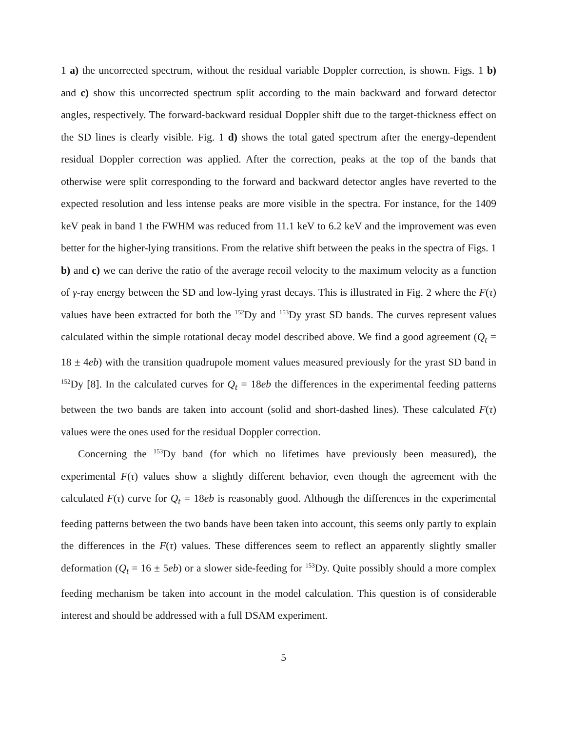1 a) the uncorrected spectrum, without the residual variable Doppler correction, is shown. Figs. 1 b) and c) show this uncorrected spectrum split according to the main backward and forward detector angles, respectively. The forward-backward residual Doppler shift due to the target-thickness effect on the SD lines is clearly visible. Fig. 1 d) shows the total gated spectrum after the energy-dependent residual Doppler correction was applied. After the correction, peaks at the top of the bands that otherwise were split corresponding to the forward and backward detector angles have reverted to the expected resolution and less intense peaks are more visible in the spectra. For instance, for the 1409 keV peak in band 1 the FWHM was reduced from 11.1 keV to 6.2 keV and the improvement was even better for the higher-lying transitions. From the relative shift between the peaks in the spectra of Figs. 1 b) and c) we can derive the ratio of the average recoil velocity to the maximum velocity as a function of γ-ray energy between the SD and low-lying yrast decays. This is illustrated in Fig. 2 where the F(τ) values have been extracted for both the <sup>152</sup>Dy and <sup>153</sup>Dy yrast SD bands. The curves represent values calculated within the simple rotational decay model described above. We find a good agreement (Q<sub>t</sub> = 18 ± 4eb) with the transition quadrupole moment values measured previously for the yrast SD band in <sup>152</sup>Dy [8]. In the calculated curves for Q<sub>t</sub> = 18eb the differences in the experimental feeding patterns between the two bands are taken into account (solid and short-dashed lines). These calculated F(τ) values were the ones used for the residual Doppler correction.
Concerning the <sup>153</sup>Dy band (for which no lifetimes have previously been measured), the experimental F(τ) values show a slightly different behavior, even though the agreement with the calculated F(τ) curve for Q<sub>t</sub> = 18eb is reasonably good. Although the differences in the experimental feeding patterns between the two bands have been taken into account, this seems only partly to explain the differences in the F(τ) values. These differences seem to reflect an apparently slightly smaller deformation (Q<sub>t</sub> = 16 ± 5eb) or a slower side-feeding for <sup>153</sup>Dy. Quite possibly should a more complex feeding mechanism be taken into account in the model calculation. This question is of considerable interest and should be addressed with a full DSAM experiment.
5